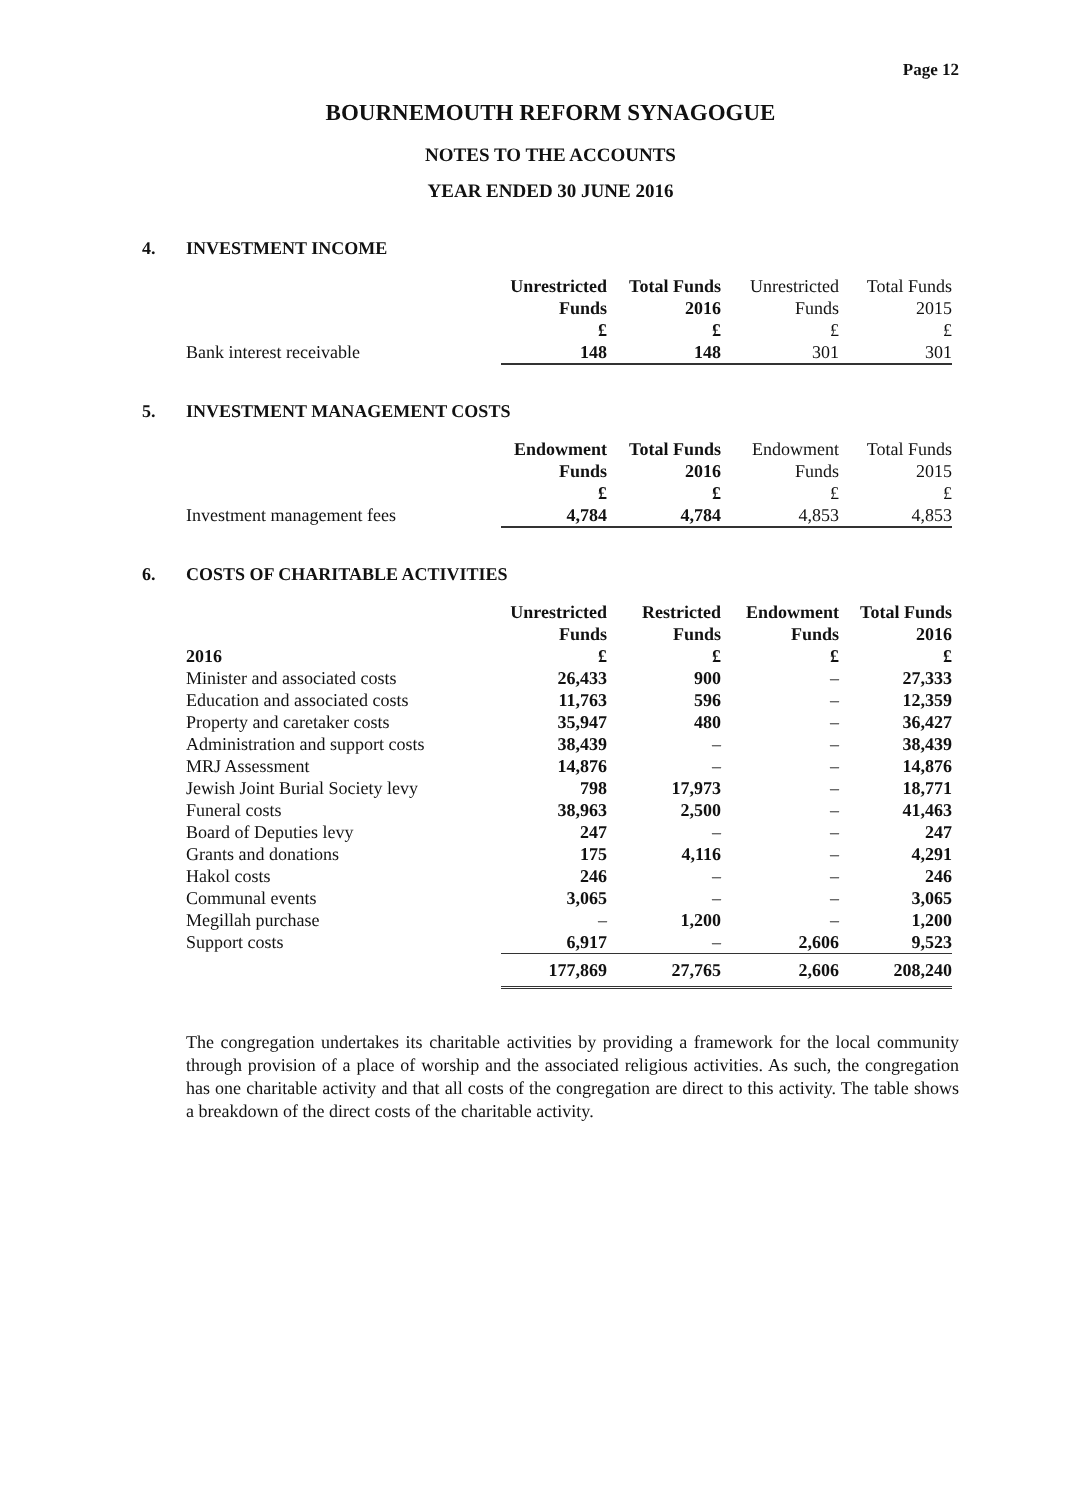Page 12
BOURNEMOUTH REFORM SYNAGOGUE
NOTES TO THE ACCOUNTS
YEAR ENDED 30 JUNE 2016
4. INVESTMENT INCOME
| | Unrestricted | Total Funds | Unrestricted | Total Funds |
| --- | --- | --- | --- | --- |
| | Funds | 2016 | Funds | 2015 |
| | £ | £ | £ | £ |
| Bank interest receivable | 148 | 148 | 301 | 301 |
5. INVESTMENT MANAGEMENT COSTS
| | Endowment | Total Funds | Endowment | Total Funds |
| --- | --- | --- | --- | --- |
| | Funds | 2016 | Funds | 2015 |
| | £ | £ | £ | £ |
| Investment management fees | 4,784 | 4,784 | 4,853 | 4,853 |
6. COSTS OF CHARITABLE ACTIVITIES
| | Unrestricted | Restricted | Endowment | Total Funds |
| --- | --- | --- | --- | --- |
| | Funds | Funds | Funds | 2016 |
| 2016 | £ | £ | £ | £ |
| Minister and associated costs | 26,433 | 900 | – | 27,333 |
| Education and associated costs | 11,763 | 596 | – | 12,359 |
| Property and caretaker costs | 35,947 | 480 | – | 36,427 |
| Administration and support costs | 38,439 | – | – | 38,439 |
| MRJ Assessment | 14,876 | – | – | 14,876 |
| Jewish Joint Burial Society levy | 798 | 17,973 | – | 18,771 |
| Funeral costs | 38,963 | 2,500 | – | 41,463 |
| Board of Deputies levy | 247 | – | – | 247 |
| Grants and donations | 175 | 4,116 | – | 4,291 |
| Hakol costs | 246 | – | – | 246 |
| Communal events | 3,065 | – | – | 3,065 |
| Megillah purchase | – | 1,200 | – | 1,200 |
| Support costs | 6,917 | – | 2,606 | 9,523 |
| | 177,869 | 27,765 | 2,606 | 208,240 |
The congregation undertakes its charitable activities by providing a framework for the local community through provision of a place of worship and the associated religious activities. As such, the congregation has one charitable activity and that all costs of the congregation are direct to this activity. The table shows a breakdown of the direct costs of the charitable activity.